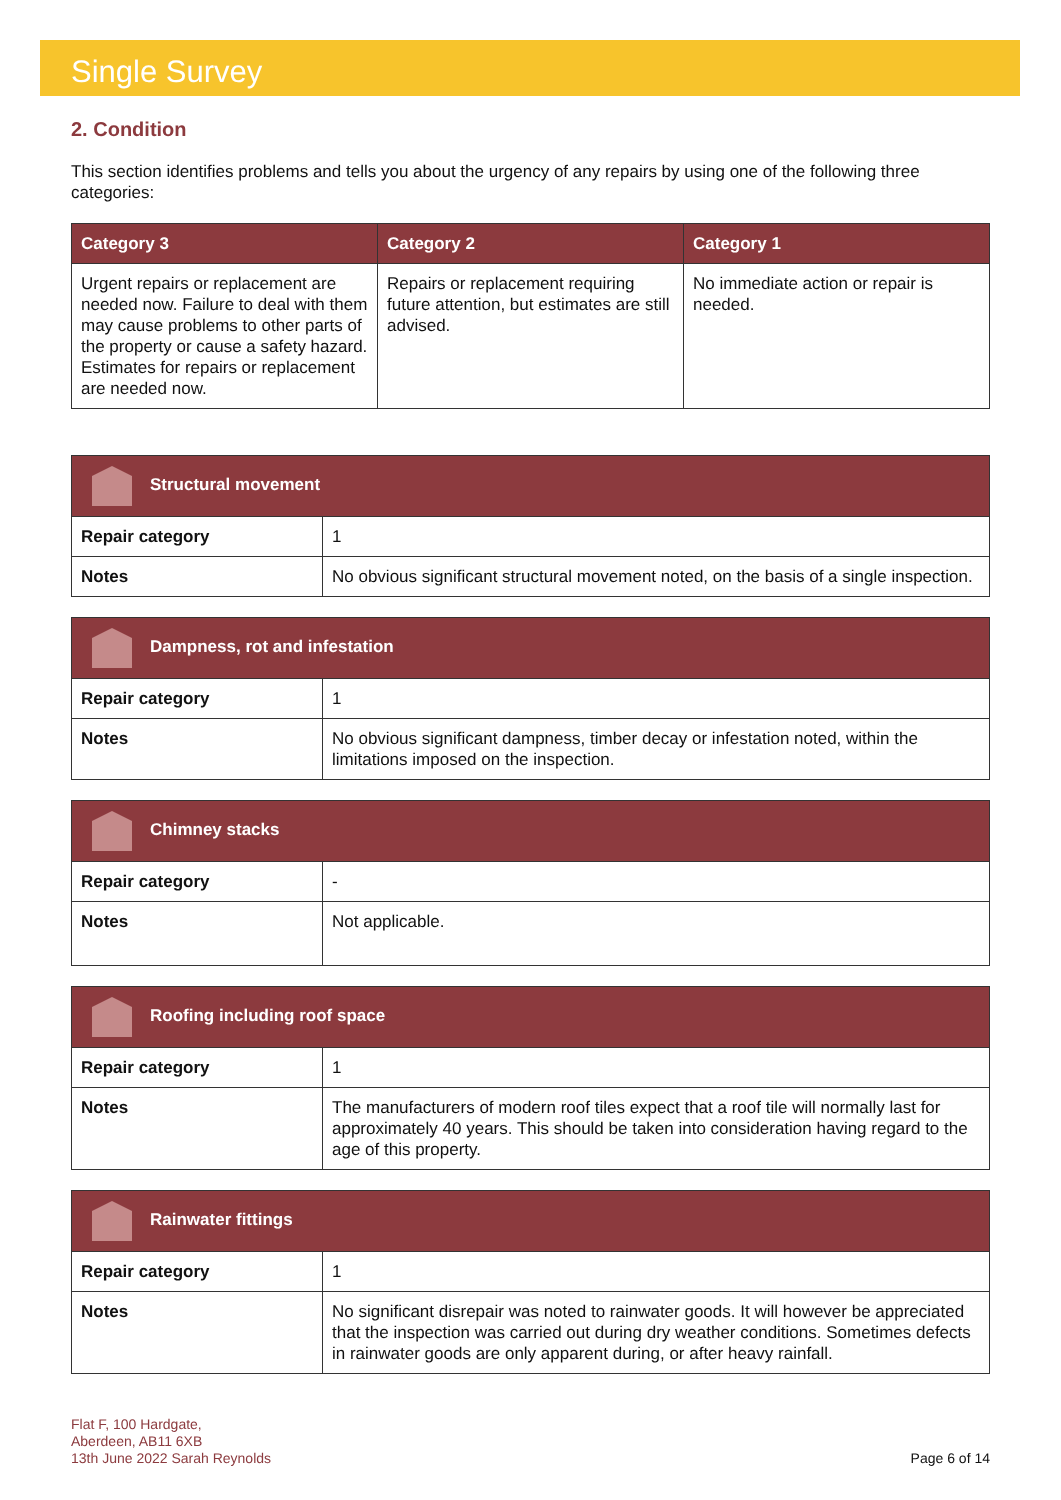Single Survey
2. Condition
This section identifies problems and tells you about the urgency of any repairs by using one of the following three categories:
| Category 3 | Category 2 | Category 1 |
| --- | --- | --- |
| Urgent repairs or replacement are needed now. Failure to deal with them may cause problems to other parts of the property or cause a safety hazard. Estimates for repairs or replacement are needed now. | Repairs or replacement requiring future attention, but estimates are still advised. | No immediate action or repair is needed. |
| Structural movement | |
| Repair category | 1 |
| Notes | No obvious significant structural movement noted, on the basis of a single inspection. |
| Dampness, rot and infestation | |
| Repair category | 1 |
| Notes | No obvious significant dampness, timber decay or infestation noted, within the limitations imposed on the inspection. |
| Chimney stacks | |
| Repair category | - |
| Notes | Not applicable. |
| Roofing including roof space | |
| Repair category | 1 |
| Notes | The manufacturers of modern roof tiles expect that a roof tile will normally last for approximately 40 years. This should be taken into consideration having regard to the age of this property. |
| Rainwater fittings | |
| Repair category | 1 |
| Notes | No significant disrepair was noted to rainwater goods. It will however be appreciated that the inspection was carried out during dry weather conditions. Sometimes defects in rainwater goods are only apparent during, or after heavy rainfall. |
Flat F, 100 Hardgate,
Aberdeen, AB11 6XB
13th June 2022 Sarah Reynolds
Page 6 of 14